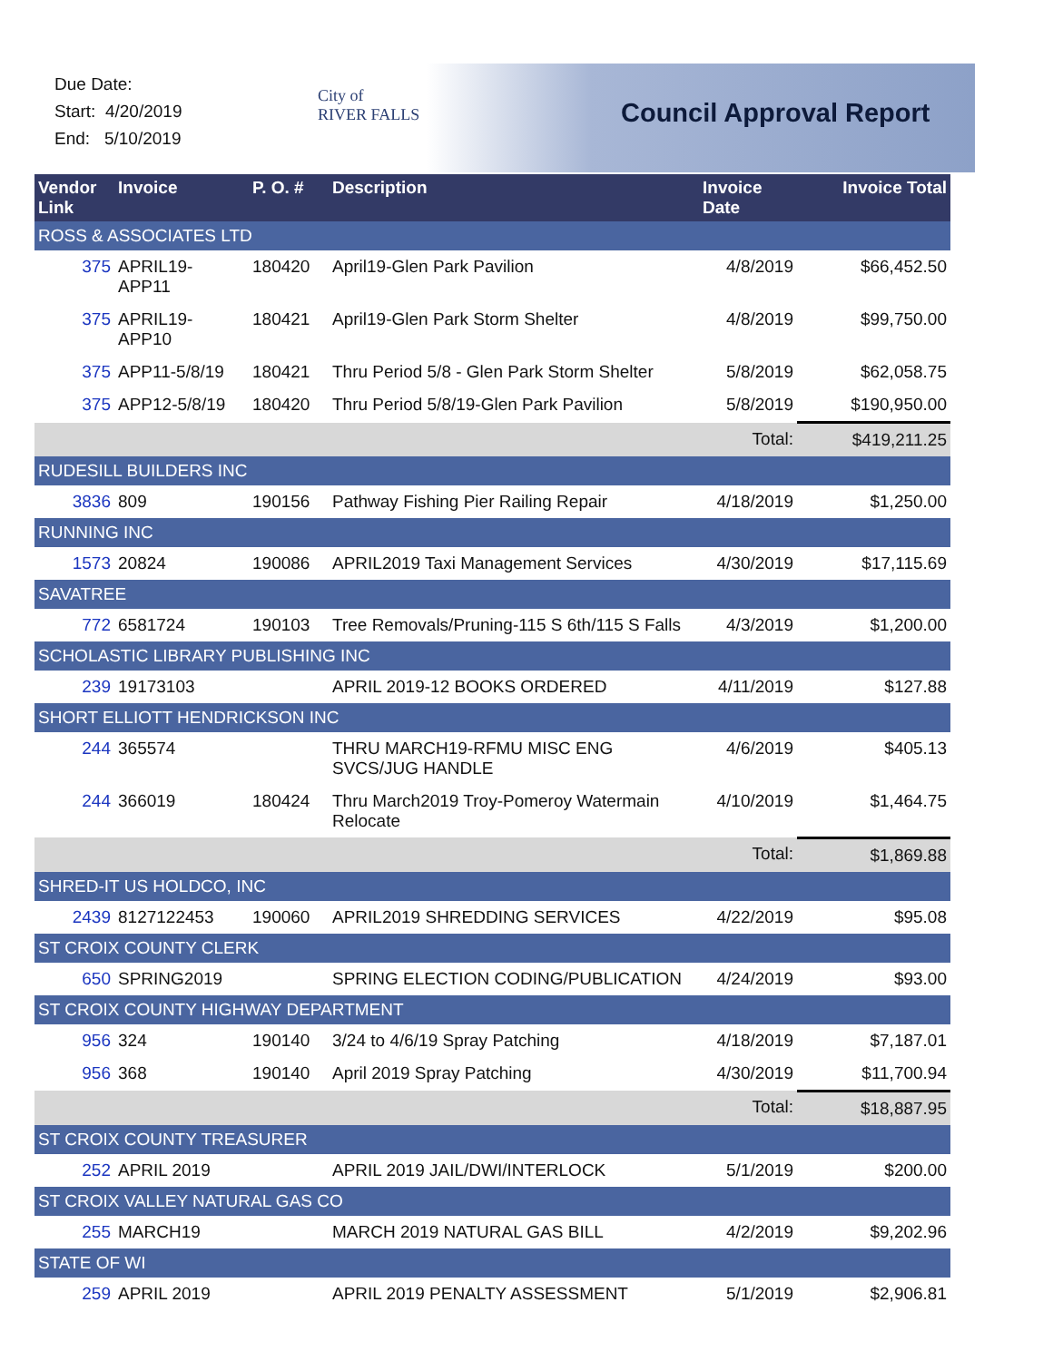Due Date:
Start: 4/20/2019
End: 5/10/2019
City of
RIVER FALLS
Council Approval Report
| Vendor Link | Invoice | P. O. # | Description | Invoice Date | Invoice Total |
| --- | --- | --- | --- | --- | --- |
| ROSS & ASSOCIATES LTD | | | | | |
| 375 | APRIL19-APP11 | 180420 | April19-Glen Park Pavilion | 4/8/2019 | $66,452.50 |
| 375 | APRIL19-APP10 | 180421 | April19-Glen Park Storm Shelter | 4/8/2019 | $99,750.00 |
| 375 | APP11-5/8/19 | 180421 | Thru Period 5/8 - Glen Park Storm Shelter | 5/8/2019 | $62,058.75 |
| 375 | APP12-5/8/19 | 180420 | Thru Period 5/8/19-Glen Park Pavilion | 5/8/2019 | $190,950.00 |
| | | | | Total: | $419,211.25 |
| RUDESILL BUILDERS INC | | | | | |
| 3836 | 809 | 190156 | Pathway Fishing Pier Railing Repair | 4/18/2019 | $1,250.00 |
| RUNNING INC | | | | | |
| 1573 | 20824 | 190086 | APRIL2019 Taxi Management Services | 4/30/2019 | $17,115.69 |
| SAVATREE | | | | | |
| 772 | 6581724 | 190103 | Tree Removals/Pruning-115 S 6th/115 S Falls | 4/3/2019 | $1,200.00 |
| SCHOLASTIC LIBRARY PUBLISHING INC | | | | | |
| 239 | 19173103 | | APRIL 2019-12 BOOKS ORDERED | 4/11/2019 | $127.88 |
| SHORT ELLIOTT HENDRICKSON INC | | | | | |
| 244 | 365574 | | THRU MARCH19-RFMU MISC ENG SVCS/JUG HANDLE | 4/6/2019 | $405.13 |
| 244 | 366019 | 180424 | Thru March2019 Troy-Pomeroy Watermain Relocate | 4/10/2019 | $1,464.75 |
| | | | | Total: | $1,869.88 |
| SHRED-IT US HOLDCO, INC | | | | | |
| 2439 | 8127122453 | 190060 | APRIL2019 SHREDDING SERVICES | 4/22/2019 | $95.08 |
| ST CROIX COUNTY CLERK | | | | | |
| 650 | SPRING2019 | | SPRING ELECTION CODING/PUBLICATION | 4/24/2019 | $93.00 |
| ST CROIX COUNTY HIGHWAY DEPARTMENT | | | | | |
| 956 | 324 | 190140 | 3/24 to 4/6/19 Spray Patching | 4/18/2019 | $7,187.01 |
| 956 | 368 | 190140 | April 2019 Spray Patching | 4/30/2019 | $11,700.94 |
| | | | | Total: | $18,887.95 |
| ST CROIX COUNTY TREASURER | | | | | |
| 252 | APRIL 2019 | | APRIL 2019 JAIL/DWI/INTERLOCK | 5/1/2019 | $200.00 |
| ST CROIX VALLEY NATURAL GAS CO | | | | | |
| 255 | MARCH19 | | MARCH 2019 NATURAL GAS BILL | 4/2/2019 | $9,202.96 |
| STATE OF WI | | | | | |
| 259 | APRIL 2019 | | APRIL 2019 PENALTY ASSESSMENT | 5/1/2019 | $2,906.81 |